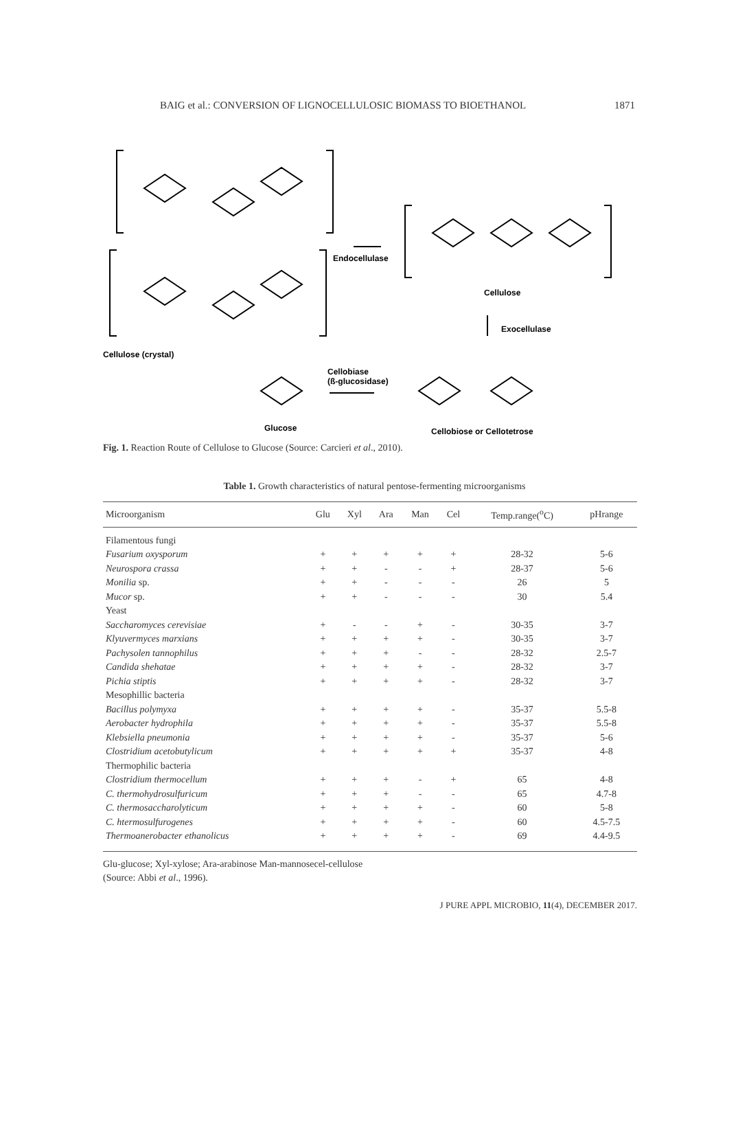BAIG et al.: CONVERSION OF LIGNOCELLULOSIC BIOMASS TO BIOETHANOL 1871
Endocellulase
Cellulose
Exocellulase
Cellulose (crystal)
Cellobiase
(ß-glucosidase)
Glucose Cellobiose or Cellotetrose
Fig. 1. Reaction Route of Cellulose to Glucose (Source: Carcieri et al., 2010).
Table 1. Growth characteristics of natural pentose-fermenting microorganisms
| Microorganism | Glu | Xyl | Ara | Man | Cel | Temp.range(<sup>o</sup>C) | pHrange |
| --- | --- | --- | --- | --- | --- | --- | --- |
| Filamentous fungi | | | | | | | |
| Fusarium oxysporum | + | + | + | + | + | 28-32 | 5-6 |
| Neurospora crassa | + | + | - | - | + | 28-37 | 5-6 |
| Monilia sp. | + | + | - | - | - | 26 | 5 |
| Mucor sp. | + | + | - | - | - | 30 | 5.4 |
| Yeast | | | | | | | |
| Saccharomyces cerevisiae | + | - | - | + | - | 30-35 | 3-7 |
| Klyuvermyces marxians | + | + | + | + | - | 30-35 | 3-7 |
| Pachysolen tannophilus | + | + | + | - | - | 28-32 | 2.5-7 |
| Candida shehatae | + | + | + | + | - | 28-32 | 3-7 |
| Pichia stiptis | + | + | + | + | - | 28-32 | 3-7 |
| Mesophillic bacteria | | | | | | | |
| Bacillus polymyxa | + | + | + | + | - | 35-37 | 5.5-8 |
| Aerobacter hydrophila | + | + | + | + | - | 35-37 | 5.5-8 |
| Klebsiella pneumonia | + | + | + | + | - | 35-37 | 5-6 |
| Clostridium acetobutylicum | + | + | + | + | + | 35-37 | 4-8 |
| Thermophilic bacteria | | | | | | | |
| Clostridium thermocellum | + | + | + | - | + | 65 | 4-8 |
| C. thermohydrosulfuricum | + | + | + | - | - | 65 | 4.7-8 |
| C. thermosaccharolyticum | + | + | + | + | - | 60 | 5-8 |
| C. htermosulfurogenes | + | + | + | + | - | 60 | 4.5-7.5 |
| Thermoanerobacter ethanolicus | + | + | + | + | - | 69 | 4.4-9.5 |
Glu-glucose; Xyl-xylose; Ara-arabinose Man-mannosecel-cellulose
(Source: Abbi et al., 1996).
J PURE APPL MICROBIO, 11(4), DECEMBER 2017.